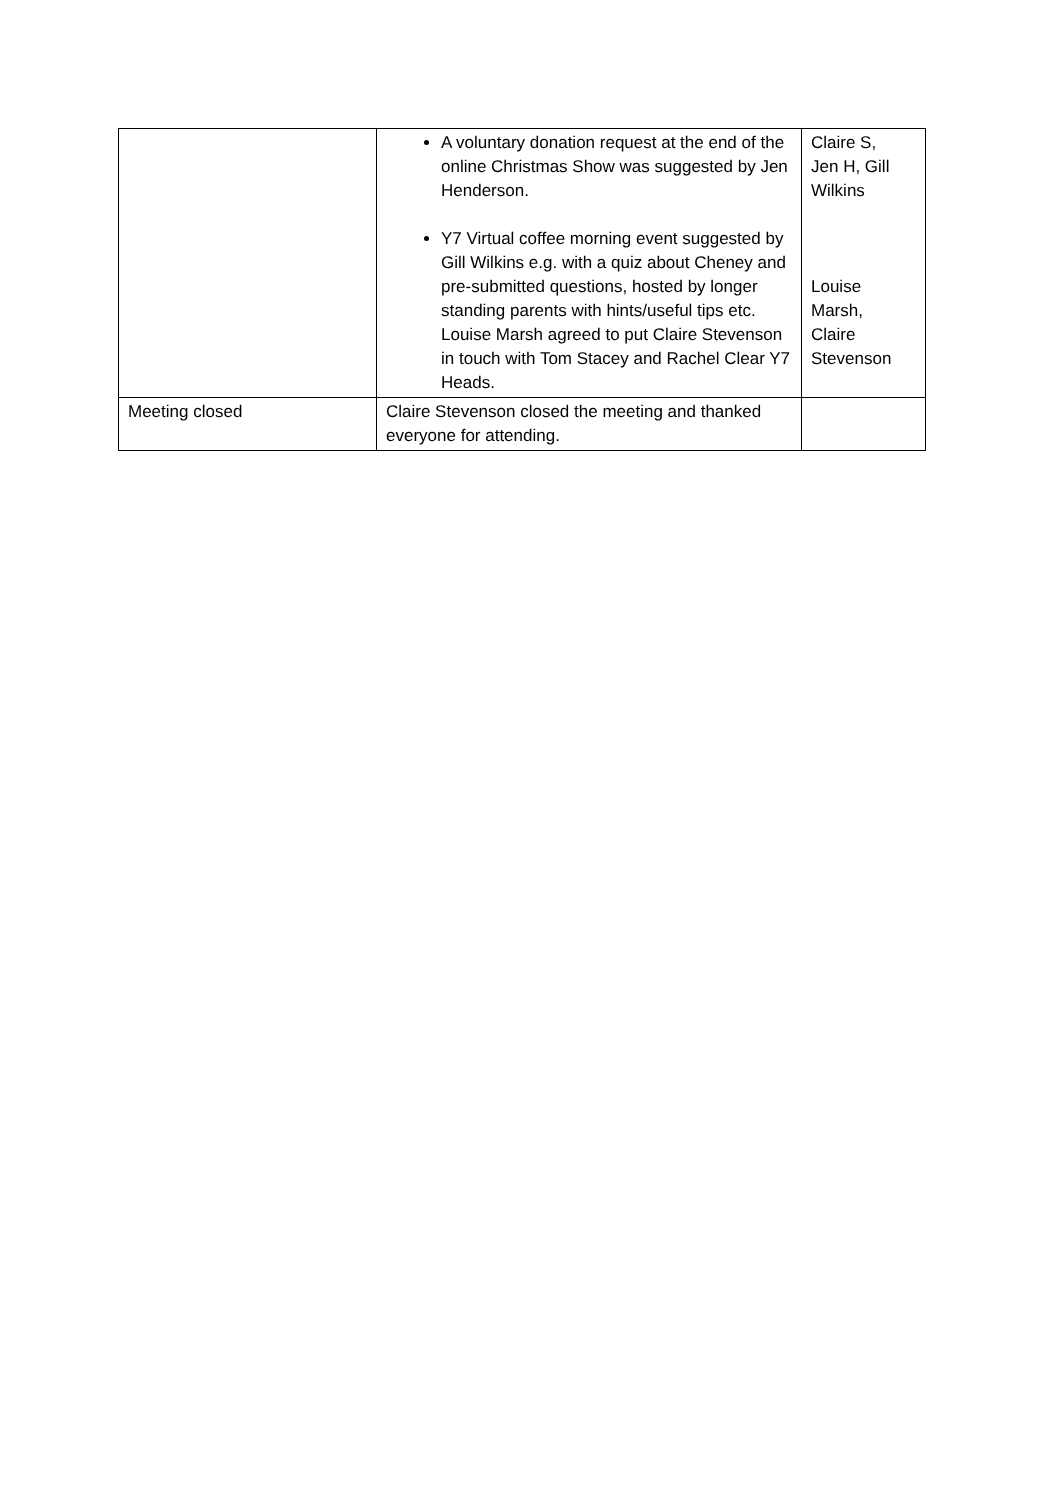| | A voluntary donation request at the end of the online Christmas Show was suggested by Jen Henderson. Y7 Virtual coffee morning event suggested by Gill Wilkins e.g. with a quiz about Cheney and pre-submitted questions, hosted by longer standing parents with hints/useful tips etc. Louise Marsh agreed to put Claire Stevenson in touch with Tom Stacey and Rachel Clear Y7 Heads. | Claire S, Jen H, Gill Wilkins Louise Marsh, Claire Stevenson |
| Meeting closed | Claire Stevenson closed the meeting and thanked everyone for attending. | |